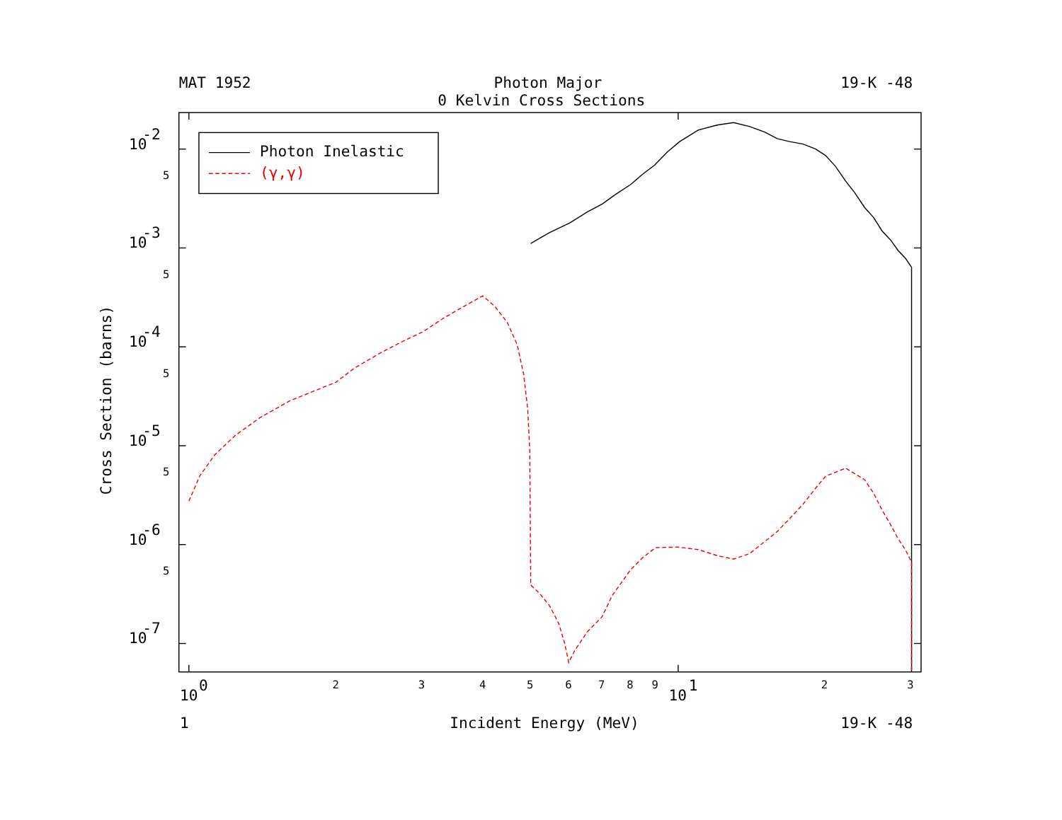MAT 1952
Photon Major
19-K -48
0 Kelvin Cross Sections
10
-2
10
-3
10
-4
10
-5
10
-6
10
-7
5
5
5
5
5
10
0
2
3
4
5
6
7
8
9
10
1
2
3
1
Incident Energy (MeV)
19-K -48
Cross Section (barns)
Photon Inelastic
(γ,γ)